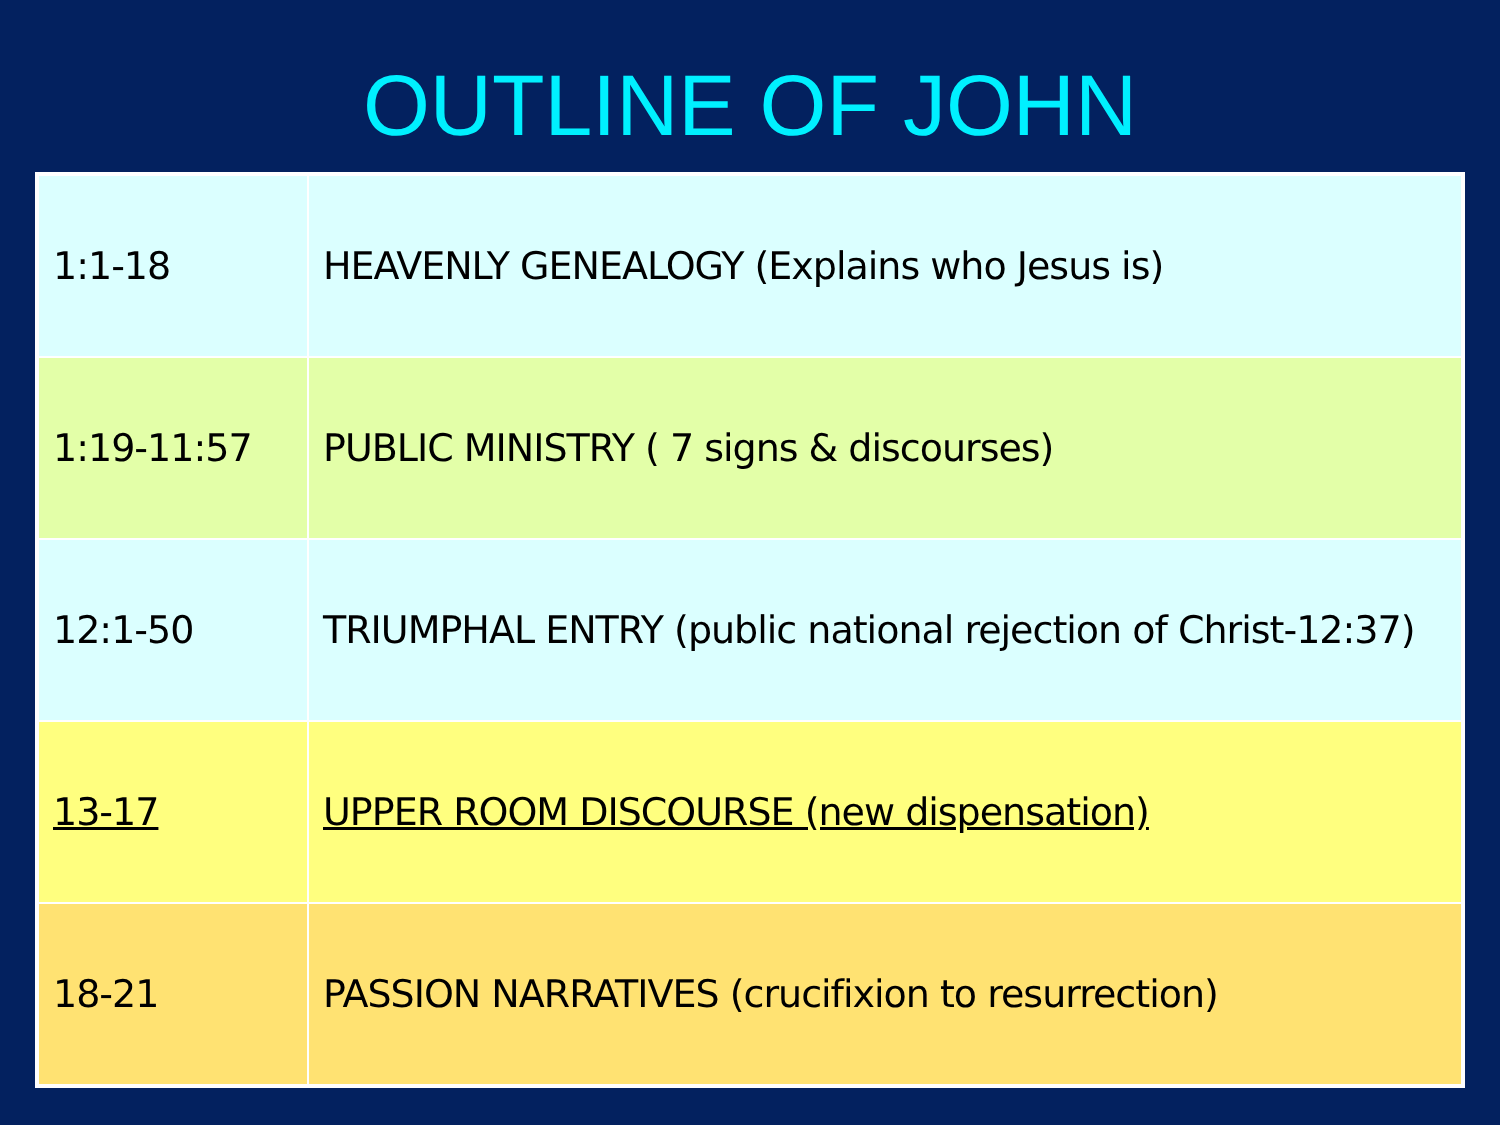OUTLINE OF JOHN
| 1:1-18 | HEAVENLY GENEALOGY (Explains who Jesus is) |
| 1:19-11:57 | PUBLIC MINISTRY ( 7 signs & discourses) |
| 12:1-50 | TRIUMPHAL ENTRY (public national rejection of Christ-12:37) |
| 13-17 | UPPER ROOM DISCOURSE (new dispensation) |
| 18-21 | PASSION NARRATIVES (crucifixion to resurrection) |